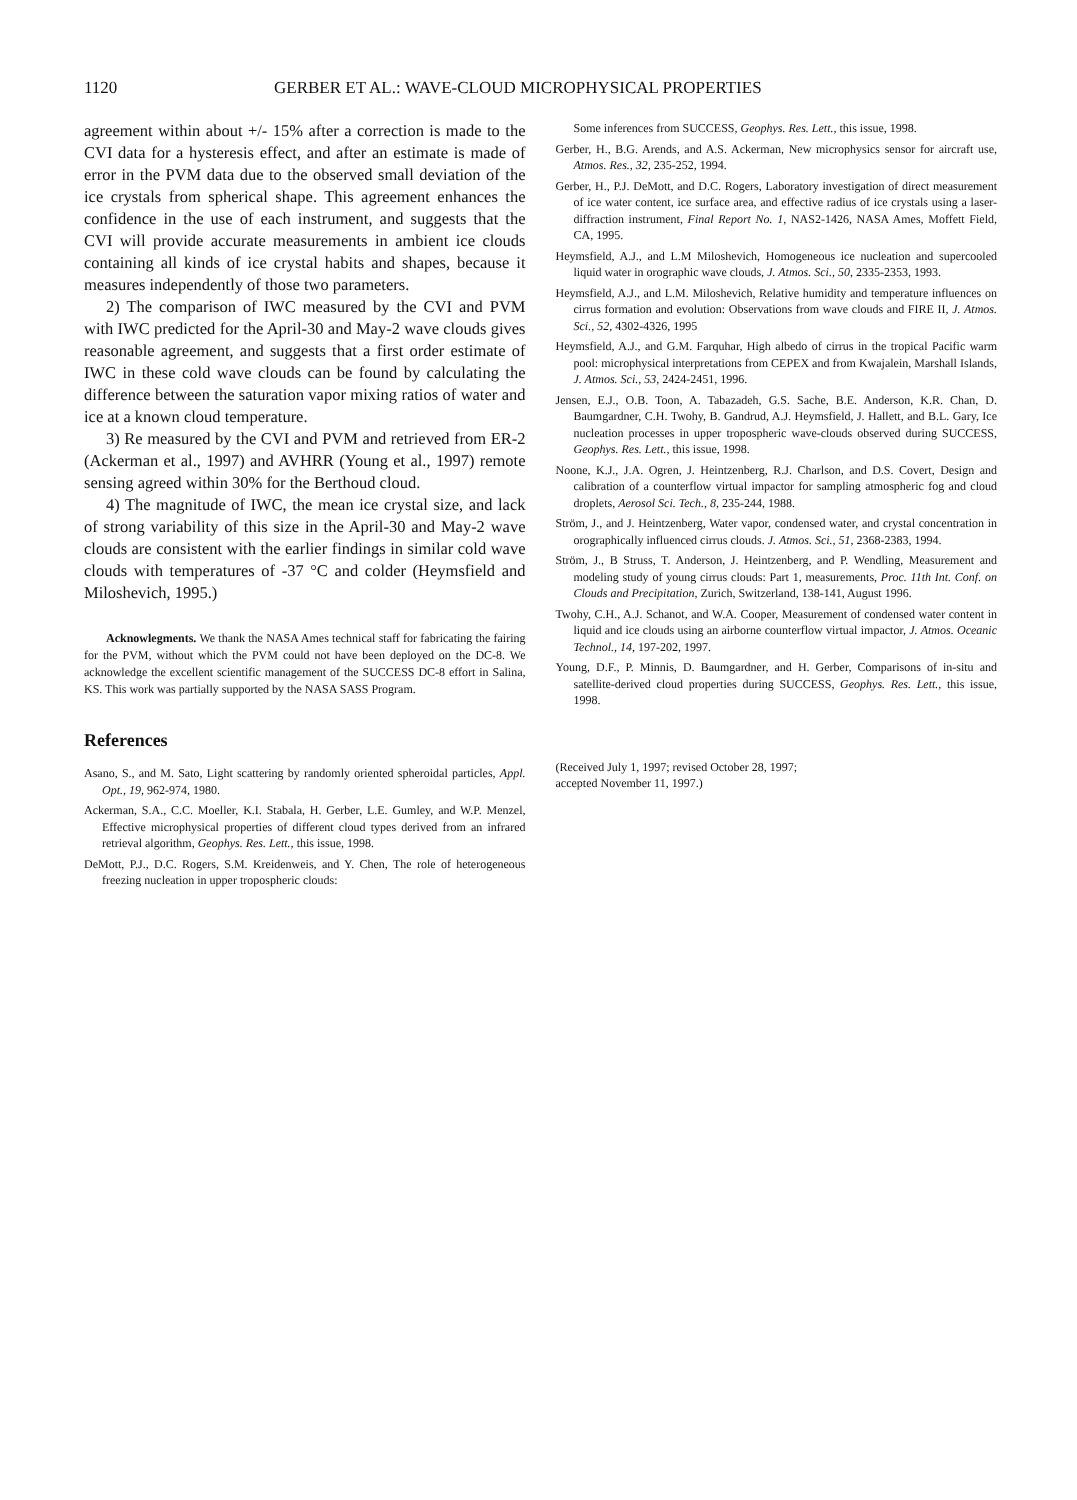1120 GERBER ET AL.: WAVE-CLOUD MICROPHYSICAL PROPERTIES
agreement within about +/- 15% after a correction is made to the CVI data for a hysteresis effect, and after an estimate is made of error in the PVM data due to the observed small deviation of the ice crystals from spherical shape. This agreement enhances the confidence in the use of each instrument, and suggests that the CVI will provide accurate measurements in ambient ice clouds containing all kinds of ice crystal habits and shapes, because it measures independently of those two parameters.
2) The comparison of IWC measured by the CVI and PVM with IWC predicted for the April-30 and May-2 wave clouds gives reasonable agreement, and suggests that a first order estimate of IWC in these cold wave clouds can be found by calculating the difference between the saturation vapor mixing ratios of water and ice at a known cloud temperature.
3) Re measured by the CVI and PVM and retrieved from ER-2 (Ackerman et al., 1997) and AVHRR (Young et al., 1997) remote sensing agreed within 30% for the Berthoud cloud.
4) The magnitude of IWC, the mean ice crystal size, and lack of strong variability of this size in the April-30 and May-2 wave clouds are consistent with the earlier findings in similar cold wave clouds with temperatures of -37 °C and colder (Heymsfield and Miloshevich, 1995.)
Acknowlegments. We thank the NASA Ames technical staff for fabricating the fairing for the PVM, without which the PVM could not have been deployed on the DC-8. We acknowledge the excellent scientific management of the SUCCESS DC-8 effort in Salina, KS. This work was partially supported by the NASA SASS Program.
References
Asano, S., and M. Sato, Light scattering by randomly oriented spheroidal particles, Appl. Opt., 19, 962-974, 1980.
Ackerman, S.A., C.C. Moeller, K.I. Stabala, H. Gerber, L.E. Gumley, and W.P. Menzel, Effective microphysical properties of different cloud types derived from an infrared retrieval algorithm, Geophys. Res. Lett., this issue, 1998.
DeMott, P.J., D.C. Rogers, S.M. Kreidenweis, and Y. Chen, The role of heterogeneous freezing nucleation in upper tropospheric clouds:
Some inferences from SUCCESS, Geophys. Res. Lett., this issue, 1998.
Gerber, H., B.G. Arends, and A.S. Ackerman, New microphysics sensor for aircraft use, Atmos. Res., 32, 235-252, 1994.
Gerber, H., P.J. DeMott, and D.C. Rogers, Laboratory investigation of direct measurement of ice water content, ice surface area, and effective radius of ice crystals using a laser-diffraction instrument, Final Report No. 1, NAS2-1426, NASA Ames, Moffett Field, CA, 1995.
Heymsfield, A.J., and L.M Miloshevich, Homogeneous ice nucleation and supercooled liquid water in orographic wave clouds, J. Atmos. Sci., 50, 2335-2353, 1993.
Heymsfield, A.J., and L.M. Miloshevich, Relative humidity and temperature influences on cirrus formation and evolution: Observations from wave clouds and FIRE II, J. Atmos. Sci., 52, 4302-4326, 1995
Heymsfield, A.J., and G.M. Farquhar, High albedo of cirrus in the tropical Pacific warm pool: microphysical interpretations from CEPEX and from Kwajalein, Marshall Islands, J. Atmos. Sci., 53, 2424-2451, 1996.
Jensen, E.J., O.B. Toon, A. Tabazadeh, G.S. Sache, B.E. Anderson, K.R. Chan, D. Baumgardner, C.H. Twohy, B. Gandrud, A.J. Heymsfield, J. Hallett, and B.L. Gary, Ice nucleation processes in upper tropospheric wave-clouds observed during SUCCESS, Geophys. Res. Lett., this issue, 1998.
Noone, K.J., J.A. Ogren, J. Heintzenberg, R.J. Charlson, and D.S. Covert, Design and calibration of a counterflow virtual impactor for sampling atmospheric fog and cloud droplets, Aerosol Sci. Tech., 8, 235-244, 1988.
Ström, J., and J. Heintzenberg, Water vapor, condensed water, and crystal concentration in orographically influenced cirrus clouds. J. Atmos. Sci., 51, 2368-2383, 1994.
Ström, J., B Struss, T. Anderson, J. Heintzenberg, and P. Wendling, Measurement and modeling study of young cirrus clouds: Part 1, measurements, Proc. 11th Int. Conf. on Clouds and Precipitation, Zurich, Switzerland, 138-141, August 1996.
Twohy, C.H., A.J. Schanot, and W.A. Cooper, Measurement of condensed water content in liquid and ice clouds using an airborne counterflow virtual impactor, J. Atmos. Oceanic Technol., 14, 197-202, 1997.
Young, D.F., P. Minnis, D. Baumgardner, and H. Gerber, Comparisons of in-situ and satellite-derived cloud properties during SUCCESS, Geophys. Res. Lett., this issue, 1998.
(Received July 1, 1997; revised October 28, 1997;
accepted November 11, 1997.)